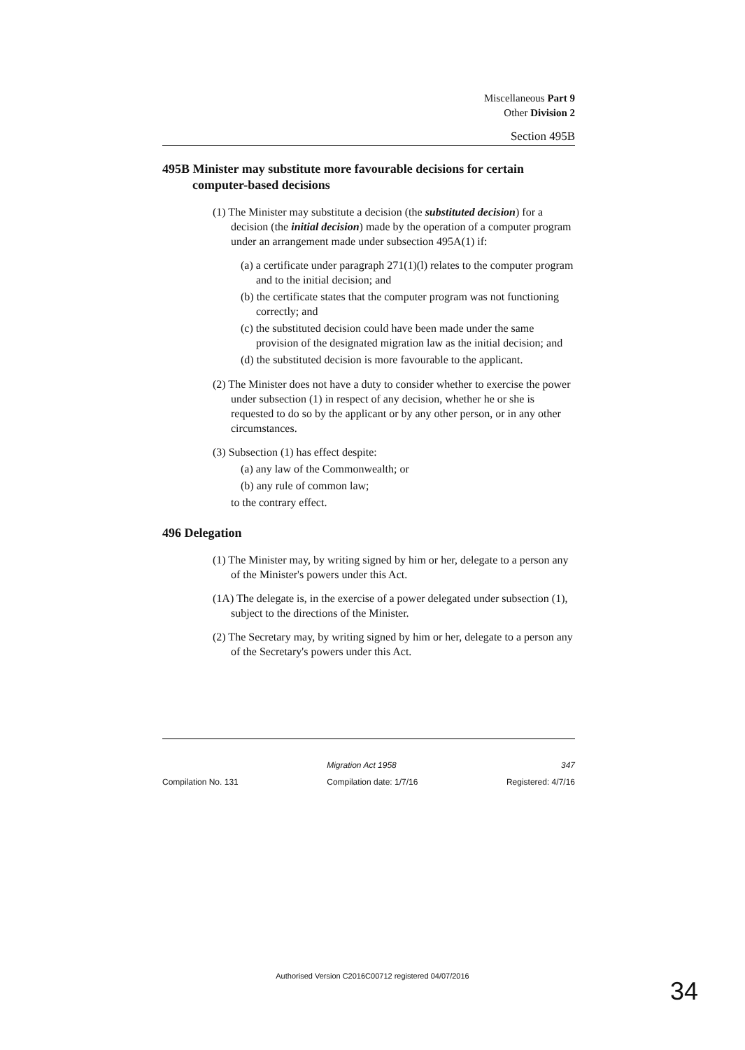Miscellaneous Part 9
Other Division 2
Section 495B
495B Minister may substitute more favourable decisions for certain
computer-based decisions
(1) The Minister may substitute a decision (the substituted decision) for a decision (the initial decision) made by the operation of a computer program under an arrangement made under subsection 495A(1) if:
(a) a certificate under paragraph 271(1)(l) relates to the computer program and to the initial decision; and
(b) the certificate states that the computer program was not functioning correctly; and
(c) the substituted decision could have been made under the same provision of the designated migration law as the initial decision; and
(d) the substituted decision is more favourable to the applicant.
(2) The Minister does not have a duty to consider whether to exercise the power under subsection (1) in respect of any decision, whether he or she is requested to do so by the applicant or by any other person, or in any other circumstances.
(3) Subsection (1) has effect despite:
(a) any law of the Commonwealth; or
(b) any rule of common law;
to the contrary effect.
496 Delegation
(1) The Minister may, by writing signed by him or her, delegate to a person any of the Minister's powers under this Act.
(1A) The delegate is, in the exercise of a power delegated under subsection (1), subject to the directions of the Minister.
(2) The Secretary may, by writing signed by him or her, delegate to a person any of the Secretary's powers under this Act.
Migration Act 1958 347
Compilation No. 131 Compilation date: 1/7/16 Registered: 4/7/16
Authorised Version C2016C00712 registered 04/07/2016
34